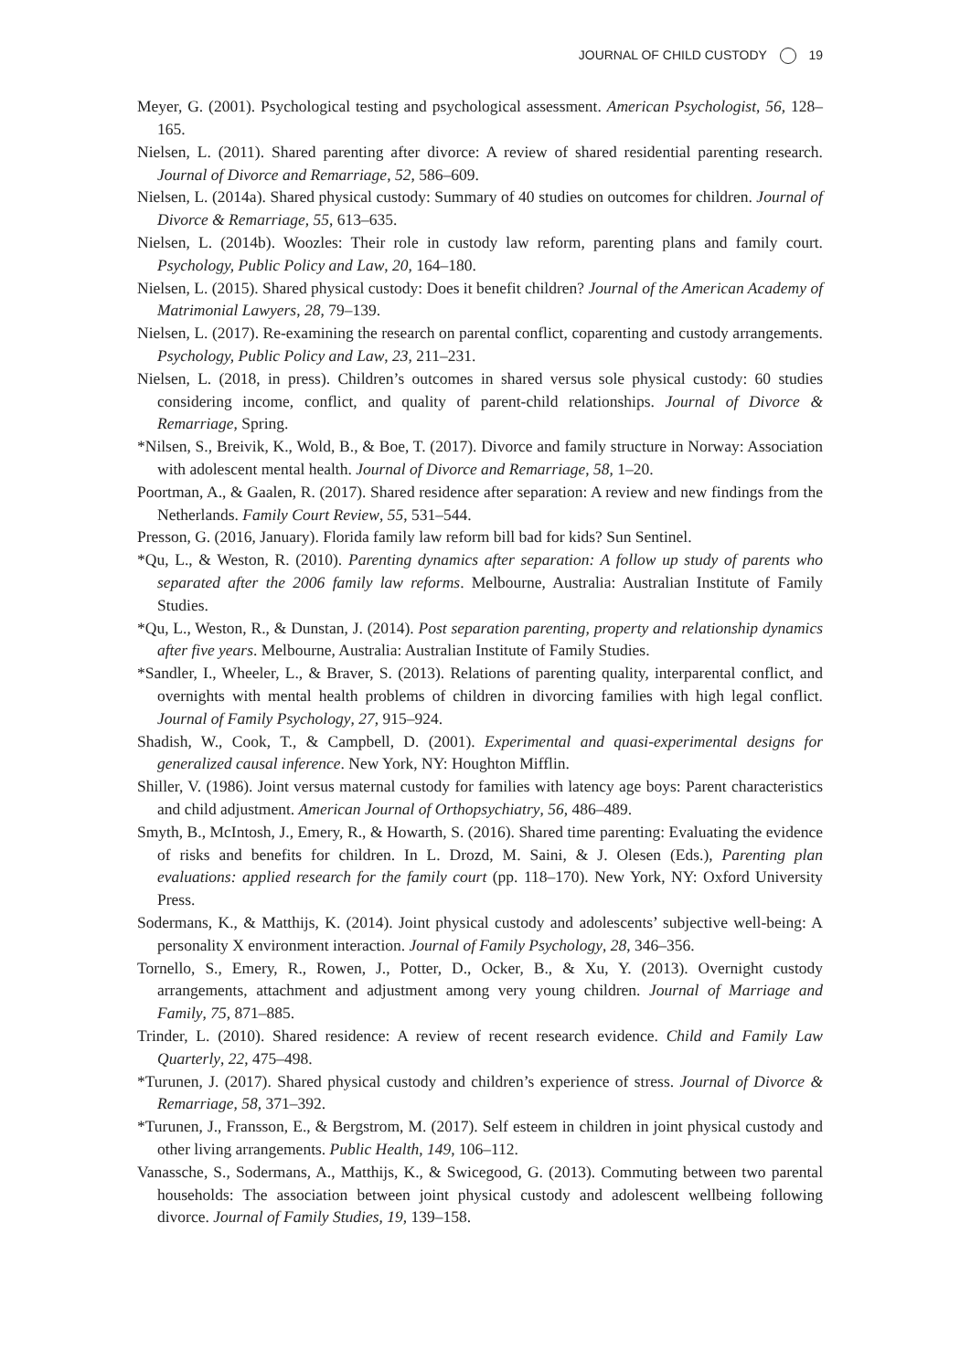JOURNAL OF CHILD CUSTODY 19
Meyer, G. (2001). Psychological testing and psychological assessment. American Psychologist, 56, 128–165.
Nielsen, L. (2011). Shared parenting after divorce: A review of shared residential parenting research. Journal of Divorce and Remarriage, 52, 586–609.
Nielsen, L. (2014a). Shared physical custody: Summary of 40 studies on outcomes for children. Journal of Divorce & Remarriage, 55, 613–635.
Nielsen, L. (2014b). Woozles: Their role in custody law reform, parenting plans and family court. Psychology, Public Policy and Law, 20, 164–180.
Nielsen, L. (2015). Shared physical custody: Does it benefit children? Journal of the American Academy of Matrimonial Lawyers, 28, 79–139.
Nielsen, L. (2017). Re-examining the research on parental conflict, coparenting and custody arrangements. Psychology, Public Policy and Law, 23, 211–231.
Nielsen, L. (2018, in press). Children’s outcomes in shared versus sole physical custody: 60 studies considering income, conflict, and quality of parent-child relationships. Journal of Divorce & Remarriage, Spring.
*Nilsen, S., Breivik, K., Wold, B., & Boe, T. (2017). Divorce and family structure in Norway: Association with adolescent mental health. Journal of Divorce and Remarriage, 58, 1–20.
Poortman, A., & Gaalen, R. (2017). Shared residence after separation: A review and new findings from the Netherlands. Family Court Review, 55, 531–544.
Presson, G. (2016, January). Florida family law reform bill bad for kids? Sun Sentinel.
*Qu, L., & Weston, R. (2010). Parenting dynamics after separation: A follow up study of parents who separated after the 2006 family law reforms. Melbourne, Australia: Australian Institute of Family Studies.
*Qu, L., Weston, R., & Dunstan, J. (2014). Post separation parenting, property and relationship dynamics after five years. Melbourne, Australia: Australian Institute of Family Studies.
*Sandler, I., Wheeler, L., & Braver, S. (2013). Relations of parenting quality, interparental conflict, and overnights with mental health problems of children in divorcing families with high legal conflict. Journal of Family Psychology, 27, 915–924.
Shadish, W., Cook, T., & Campbell, D. (2001). Experimental and quasi-experimental designs for generalized causal inference. New York, NY: Houghton Mifflin.
Shiller, V. (1986). Joint versus maternal custody for families with latency age boys: Parent characteristics and child adjustment. American Journal of Orthopsychiatry, 56, 486–489.
Smyth, B., McIntosh, J., Emery, R., & Howarth, S. (2016). Shared time parenting: Evaluating the evidence of risks and benefits for children. In L. Drozd, M. Saini, & J. Olesen (Eds.), Parenting plan evaluations: applied research for the family court (pp. 118–170). New York, NY: Oxford University Press.
Sodermans, K., & Matthijs, K. (2014). Joint physical custody and adolescents’ subjective well-being: A personality X environment interaction. Journal of Family Psychology, 28, 346–356.
Tornello, S., Emery, R., Rowen, J., Potter, D., Ocker, B., & Xu, Y. (2013). Overnight custody arrangements, attachment and adjustment among very young children. Journal of Marriage and Family, 75, 871–885.
Trinder, L. (2010). Shared residence: A review of recent research evidence. Child and Family Law Quarterly, 22, 475–498.
*Turunen, J. (2017). Shared physical custody and children’s experience of stress. Journal of Divorce & Remarriage, 58, 371–392.
*Turunen, J., Fransson, E., & Bergstrom, M. (2017). Self esteem in children in joint physical custody and other living arrangements. Public Health, 149, 106–112.
Vanassche, S., Sodermans, A., Matthijs, K., & Swicegood, G. (2013). Commuting between two parental households: The association between joint physical custody and adolescent wellbeing following divorce. Journal of Family Studies, 19, 139–158.